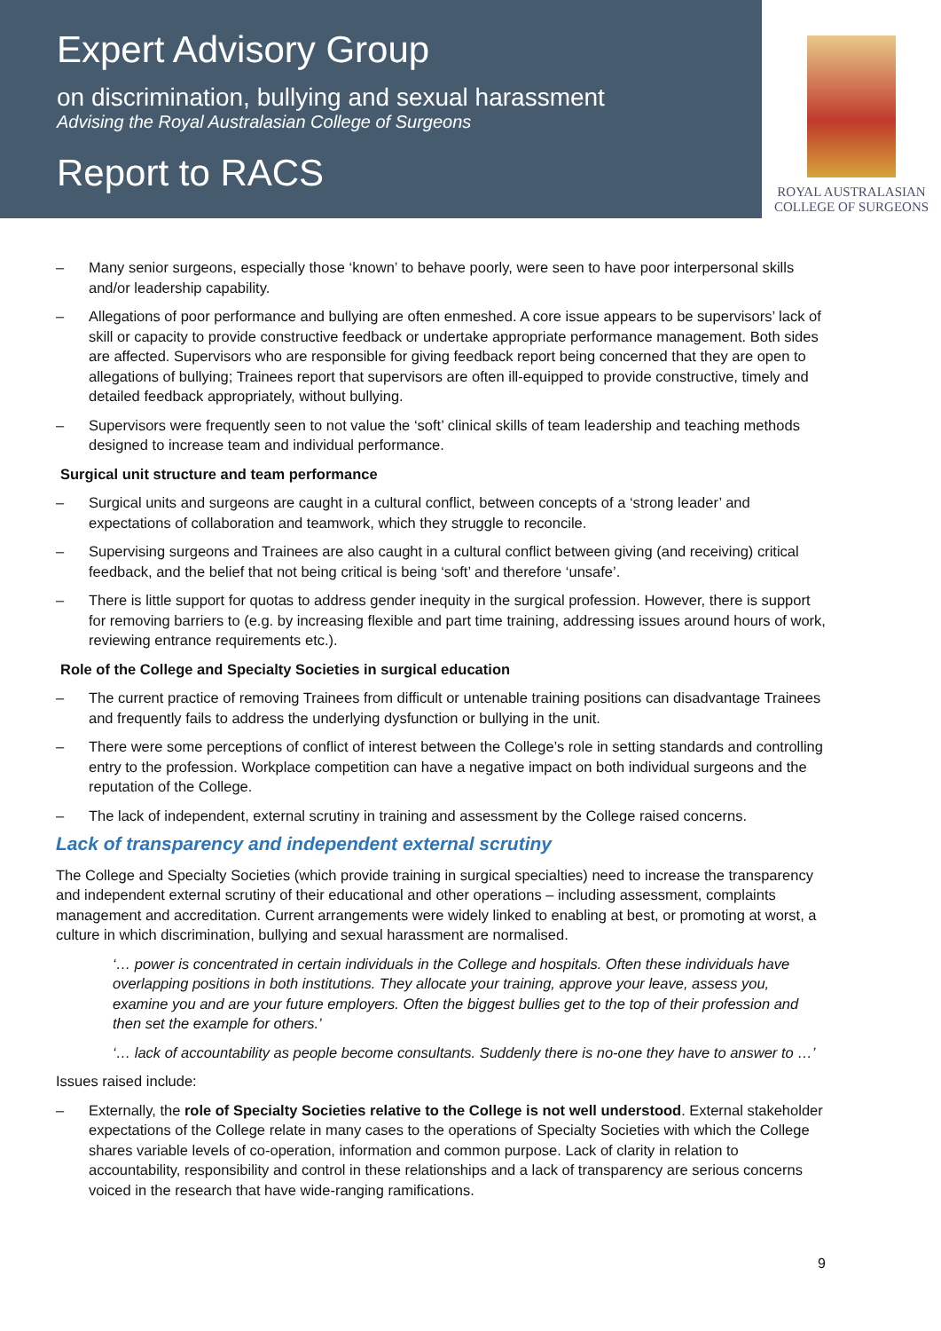Expert Advisory Group
on discrimination, bullying and sexual harassment
Advising the Royal Australasian College of Surgeons
Report to RACS
ROYAL AUSTRALASIAN
COLLEGE OF SURGEONS
– Many senior surgeons, especially those ‘known’ to behave poorly, were seen to have poor interpersonal skills and/or leadership capability.
– Allegations of poor performance and bullying are often enmeshed. A core issue appears to be supervisors’ lack of skill or capacity to provide constructive feedback or undertake appropriate performance management. Both sides are affected. Supervisors who are responsible for giving feedback report being concerned that they are open to allegations of bullying; Trainees report that supervisors are often ill-equipped to provide constructive, timely and detailed feedback appropriately, without bullying.
– Supervisors were frequently seen to not value the ‘soft’ clinical skills of team leadership and teaching methods designed to increase team and individual performance.
Surgical unit structure and team performance
– Surgical units and surgeons are caught in a cultural conflict, between concepts of a ‘strong leader’ and expectations of collaboration and teamwork, which they struggle to reconcile.
– Supervising surgeons and Trainees are also caught in a cultural conflict between giving (and receiving) critical feedback, and the belief that not being critical is being ‘soft’ and therefore ‘unsafe’.
– There is little support for quotas to address gender inequity in the surgical profession. However, there is support for removing barriers to (e.g. by increasing flexible and part time training, addressing issues around hours of work, reviewing entrance requirements etc.).
Role of the College and Specialty Societies in surgical education
– The current practice of removing Trainees from difficult or untenable training positions can disadvantage Trainees and frequently fails to address the underlying dysfunction or bullying in the unit.
– There were some perceptions of conflict of interest between the College’s role in setting standards and controlling entry to the profession. Workplace competition can have a negative impact on both individual surgeons and the reputation of the College.
– The lack of independent, external scrutiny in training and assessment by the College raised concerns.
Lack of transparency and independent external scrutiny
The College and Specialty Societies (which provide training in surgical specialties) need to increase the transparency and independent external scrutiny of their educational and other operations – including assessment, complaints management and accreditation. Current arrangements were widely linked to enabling at best, or promoting at worst, a culture in which discrimination, bullying and sexual harassment are normalised.
‘… power is concentrated in certain individuals in the College and hospitals. Often these individuals have overlapping positions in both institutions. They allocate your training, approve your leave, assess you, examine you and are your future employers. Often the biggest bullies get to the top of their profession and then set the example for others.’
‘… lack of accountability as people become consultants. Suddenly there is no-one they have to answer to …’
Issues raised include:
– Externally, the role of Specialty Societies relative to the College is not well understood. External stakeholder expectations of the College relate in many cases to the operations of Specialty Societies with which the College shares variable levels of co-operation, information and common purpose. Lack of clarity in relation to accountability, responsibility and control in these relationships and a lack of transparency are serious concerns voiced in the research that have wide-ranging ramifications.
9